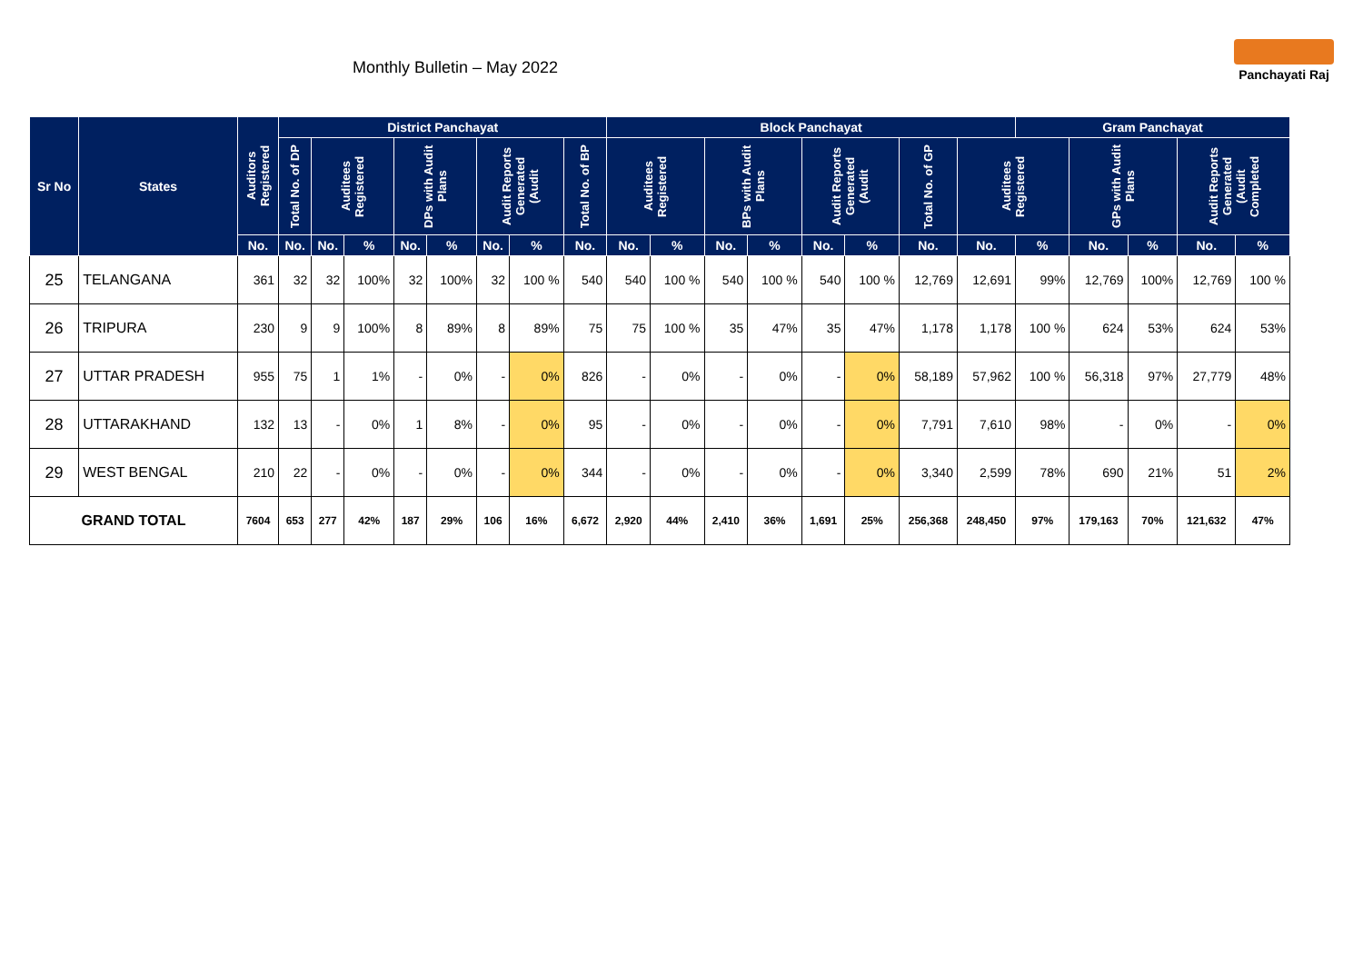Monthly Bulletin – May 2022
Panchayati Raj
| Sr No | States | Auditors Registered | District Panchayat | | | | | | | | Block Panchayat | | | | | | | | Gram Panchayat | | | | |
| --- | --- | --- | --- | --- | --- | --- | --- | --- | --- | --- | --- | --- | --- | --- | --- | --- | --- | --- | --- | --- | --- | --- | --- |
| | | | Total No. of DP | Auditees Registered | | DPs with Audit Plans | | Audit Reports Generated (Audit | | Total No. of BP | Auditees Registered | | BPs with Audit Plans | | Audit Reports Generated (Audit | | Total No. of GP | Auditees Registered | | GPs with Audit Plans | | Audit Reports Generated (Audit Completed | |
| | | No. | No. | No. | % | No. | % | No. | % | No. | No. | % | No. | % | No. | % | No. | No. | % | No. | % | No. | % |
| 25 | TELANGANA | 361 | 32 | 32 | 100% | 32 | 100% | 32 | 100 % | 540 | 540 | 100 % | 540 | 100 % | 540 | 100 % | 12,769 | 12,691 | 99% | 12,769 | 100% | 12,769 | 100 % |
| 26 | TRIPURA | 230 | 9 | 9 | 100% | 8 | 89% | 8 | 89% | 75 | 75 | 100 % | 35 | 47% | 35 | 47% | 1,178 | 1,178 | 100 % | 624 | 53% | 624 | 53% |
| 27 | UTTAR PRADESH | 955 | 75 | 1 | 1% | - | 0% | - | 0% | 826 | - | 0% | - | 0% | - | 0% | 58,189 | 57,962 | 100 % | 56,318 | 97% | 27,779 | 48% |
| 28 | UTTARAKHAND | 132 | 13 | - | 0% | 1 | 8% | - | 0% | 95 | - | 0% | - | 0% | - | 0% | 7,791 | 7,610 | 98% | - | 0% | - | 0% |
| 29 | WEST BENGAL | 210 | 22 | - | 0% | - | 0% | - | 0% | 344 | - | 0% | - | 0% | - | 0% | 3,340 | 2,599 | 78% | 690 | 21% | 51 | 2% |
| GRAND TOTAL | | 7604 | 653 | 277 | 42% | 187 | 29% | 106 | 16% | 6,672 | 2,920 | 44% | 2,410 | 36% | 1,691 | 25% | 256,368 | 248,450 | 97% | 179,163 | 70% | 121,632 | 47% |